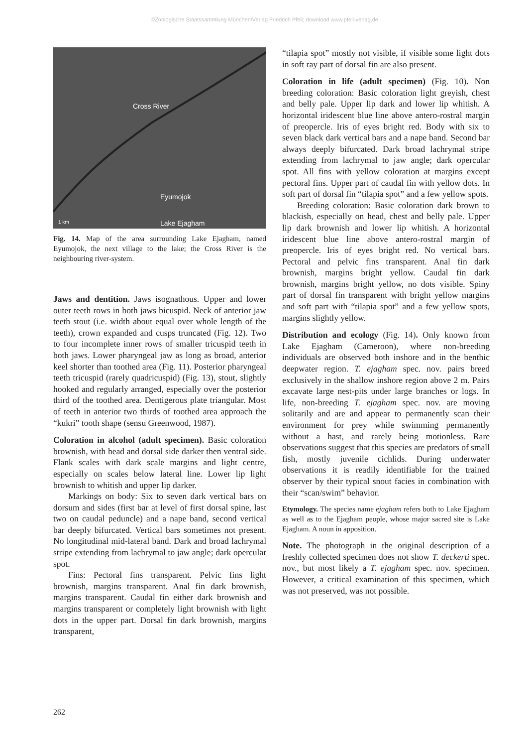©Zoologische Staatssammlung München/Verlag Friedrich Pfeil; download www.pfeil-verlag.de
Cross River
Eyumojok
1 km Lake Ejagham
Fig. 14. Map of the area surrounding Lake Ejagham, named Eyumojok, the next village to the lake; the Cross River is the neighbouring river-system.
Jaws and dentition. Jaws isognathous. Upper and lower outer teeth rows in both jaws bicuspid. Neck of anterior jaw teeth stout (i.e. width about equal over whole length of the teeth), crown expanded and cusps truncated (Fig. 12). Two to four incomplete inner rows of smaller tricuspid teeth in both jaws. Lower pharyngeal jaw as long as broad, anterior keel shorter than toothed area (Fig. 11). Posterior pharyngeal teeth tricuspid (rarely quadricuspid) (Fig. 13), stout, slightly hooked and regularly arranged, especially over the posterior third of the toothed area. Dentigerous plate triangular. Most of teeth in anterior two thirds of toothed area approach the “kukri” tooth shape (sensu Greenwood, 1987).
Coloration in alcohol (adult specimen). Basic coloration brownish, with head and dorsal side darker then ventral side. Flank scales with dark scale margins and light centre, especially on scales below lateral line. Lower lip light brownish to whitish and upper lip darker.
Markings on body: Six to seven dark vertical bars on dorsum and sides (first bar at level of first dorsal spine, last two on caudal peduncle) and a nape band, second vertical bar deeply bifurcated. Vertical bars sometimes not present. No longitudinal mid-lateral band. Dark and broad lachrymal stripe extending from lachrymal to jaw angle; dark opercular spot.
Fins: Pectoral fins transparent. Pelvic fins light brownish, margins transparent. Anal fin dark brownish, margins transparent. Caudal fin either dark brownish and margins transparent or completely light brownish with light dots in the upper part. Dorsal fin dark brownish, margins transparent,
“tilapia spot” mostly not visible, if visible some light dots in soft ray part of dorsal fin are also present.
Coloration in life (adult specimen) (Fig. 10). Non breeding coloration: Basic coloration light greyish, chest and belly pale. Upper lip dark and lower lip whitish. A horizontal iridescent blue line above antero-rostral margin of preopercle. Iris of eyes bright red. Body with six to seven black dark vertical bars and a nape band. Second bar always deeply bifurcated. Dark broad lachrymal stripe extending from lachrymal to jaw angle; dark opercular spot. All fins with yellow coloration at margins except pectoral fins. Upper part of caudal fin with yellow dots. In soft part of dorsal fin “tilapia spot” and a few yellow spots.
Breeding coloration: Basic coloration dark brown to blackish, especially on head, chest and belly pale. Upper lip dark brownish and lower lip whitish. A horizontal iridescent blue line above antero-rostral margin of preopercle. Iris of eyes bright red. No vertical bars. Pectoral and pelvic fins transparent. Anal fin dark brownish, margins bright yellow. Caudal fin dark brownish, margins bright yellow, no dots visible. Spiny part of dorsal fin transparent with bright yellow margins and soft part with “tilapia spot” and a few yellow spots, margins slightly yellow.
Distribution and ecology (Fig. 14). Only known from Lake Ejagham (Cameroon), where non-breeding individuals are observed both inshore and in the benthic deepwater region. T. ejagham spec. nov. pairs breed exclusively in the shallow inshore region above 2 m. Pairs excavate large nest-pits under large branches or logs. In life, non-breeding T. ejagham spec. nov. are moving solitarily and are and appear to permanently scan their environment for prey while swimming permanently without a hast, and rarely being motionless. Rare observations suggest that this species are predators of small fish, mostly juvenile cichlids. During underwater observations it is readily identifiable for the trained observer by their typical snout facies in combination with their “scan/swim” behavior.
Etymology. The species name ejagham refers both to Lake Ejagham as well as to the Ejagham people, whose major sacred site is Lake Ejagham. A noun in apposition.
Note. The photograph in the original description of a freshly collected specimen does not show T. deckerti spec. nov., but most likely a T. ejagham spec. nov. specimen. However, a critical examination of this specimen, which was not preserved, was not possible.
262